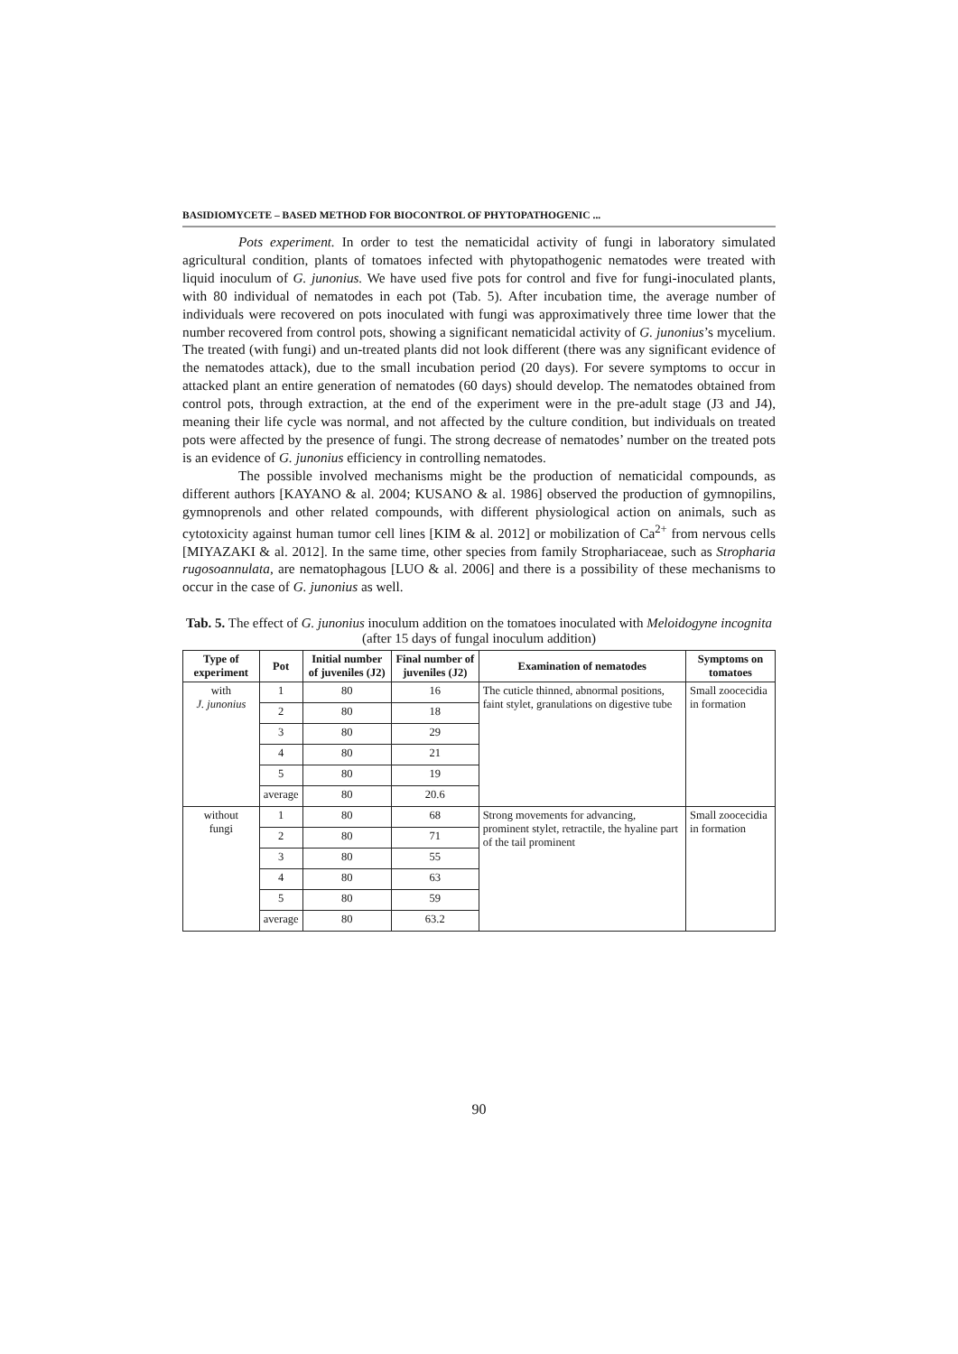BASIDIOMYCETE – BASED METHOD FOR BIOCONTROL OF PHYTOPATHOGENIC ...
Pots experiment. In order to test the nematicidal activity of fungi in laboratory simulated agricultural condition, plants of tomatoes infected with phytopathogenic nematodes were treated with liquid inoculum of G. junonius. We have used five pots for control and five for fungi-inoculated plants, with 80 individual of nematodes in each pot (Tab. 5). After incubation time, the average number of individuals were recovered on pots inoculated with fungi was approximatively three time lower that the number recovered from control pots, showing a significant nematicidal activity of G. junonius’s mycelium. The treated (with fungi) and un-treated plants did not look different (there was any significant evidence of the nematodes attack), due to the small incubation period (20 days). For severe symptoms to occur in attacked plant an entire generation of nematodes (60 days) should develop. The nematodes obtained from control pots, through extraction, at the end of the experiment were in the pre-adult stage (J3 and J4), meaning their life cycle was normal, and not affected by the culture condition, but individuals on treated pots were affected by the presence of fungi. The strong decrease of nematodes’ number on the treated pots is an evidence of G. junonius efficiency in controlling nematodes.
The possible involved mechanisms might be the production of nematicidal compounds, as different authors [KAYANO & al. 2004; KUSANO & al. 1986] observed the production of gymnopilins, gymnoprenols and other related compounds, with different physiological action on animals, such as cytotoxicity against human tumor cell lines [KIM & al. 2012] or mobilization of Ca<sup>2+</sup> from nervous cells [MIYAZAKI & al. 2012]. In the same time, other species from family Strophariaceae, such as Stropharia rugosoannulata, are nematophagous [LUO & al. 2006] and there is a possibility of these mechanisms to occur in the case of G. junonius as well.
Tab. 5. The effect of G. junonius inoculum addition on the tomatoes inoculated with Meloidogyne incognita (after 15 days of fungal inoculum addition)
| Type of experiment | Pot | Initial number of juveniles (J2) | Final number of juveniles (J2) | Examination of nematodes | Symptoms on tomatoes |
| --- | --- | --- | --- | --- | --- |
| with J. junonius | 1 | 80 | 16 | The cuticle thinned, abnormal positions, faint stylet, granulations on digestive tube | Small zoocecidia in formation |
| | 2 | 80 | 18 | | |
| | 3 | 80 | 29 | | |
| | 4 | 80 | 21 | | |
| | 5 | 80 | 19 | | |
| | average | 80 | 20.6 | | |
| without fungi | 1 | 80 | 68 | Strong movements for advancing, prominent stylet, retractile, the hyaline part of the tail prominent | Small zoocecidia in formation |
| | 2 | 80 | 71 | | |
| | 3 | 80 | 55 | | |
| | 4 | 80 | 63 | | |
| | 5 | 80 | 59 | | |
| | average | 80 | 63.2 | | |
90